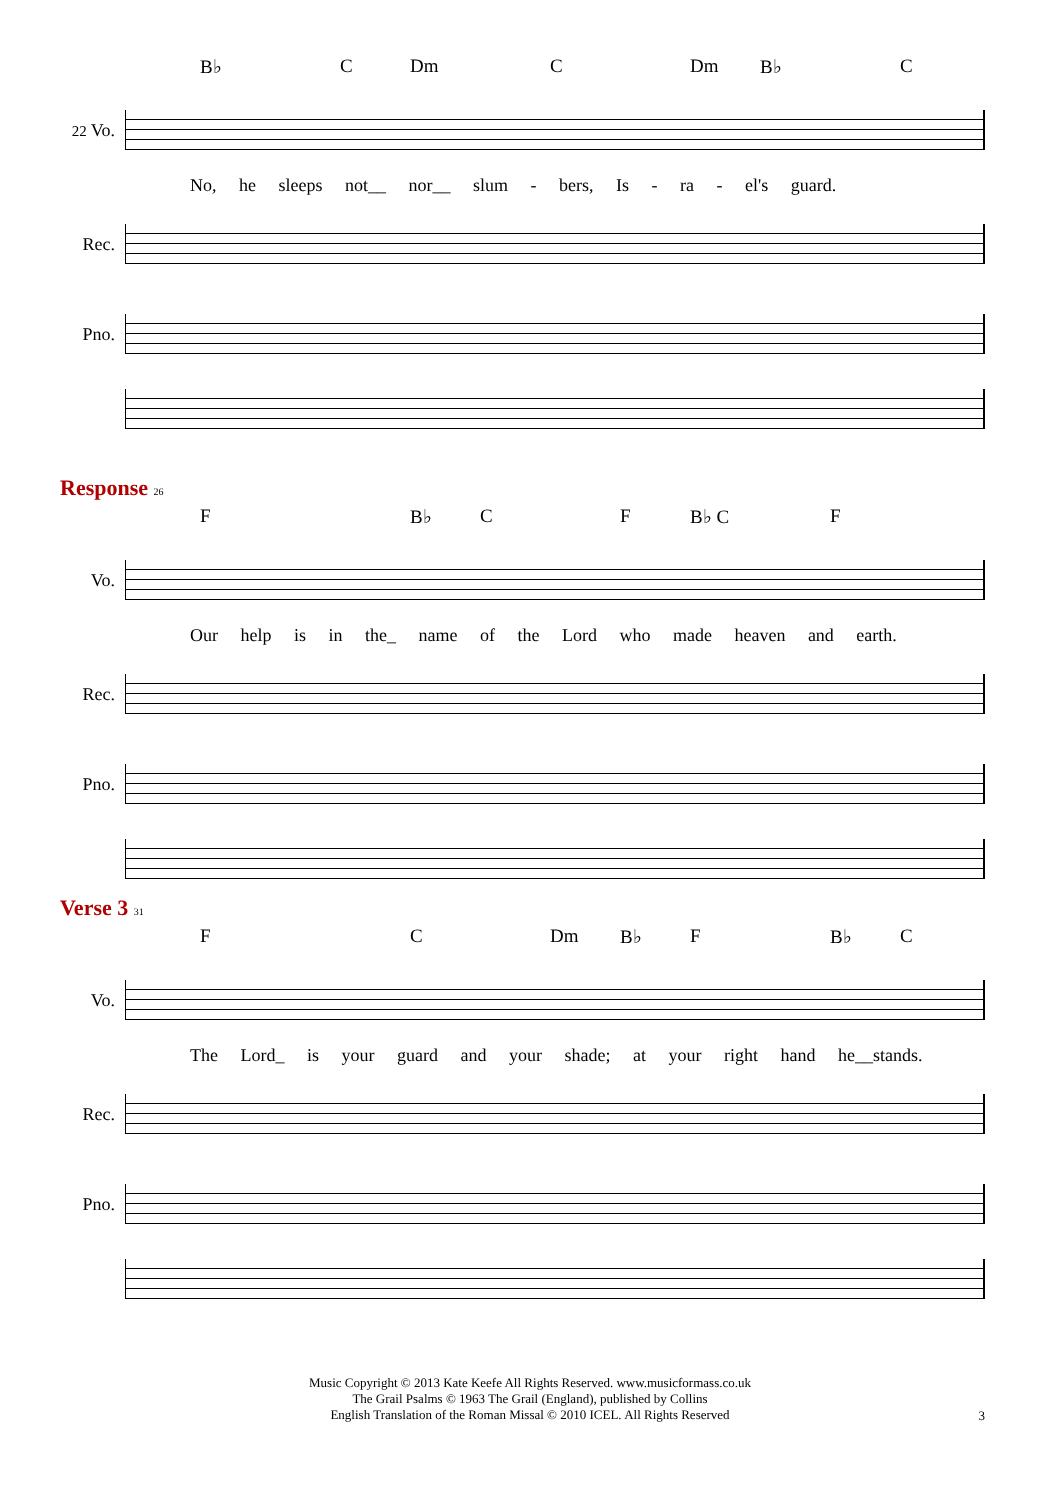B♭ C Dm C Dm B♭ C
22 Vo.
No, he sleeps not__ nor__ slum - bers, Is - ra - el's guard.
Rec.
Pno.
Response 26
F B♭ C F B♭ C F
Vo.
Our help is in the_ name of the Lord who made heaven and earth.
Rec.
Pno.
Verse 3 31
F C Dm B♭ F B♭ C
Vo.
The Lord_ is your guard and your shade; at your right hand he__stands.
Rec.
Pno.
Music Copyright © 2013 Kate Keefe All Rights Reserved. www.musicformass.co.uk
The Grail Psalms © 1963 The Grail (England), published by Collins
English Translation of the Roman Missal © 2010 ICEL. All Rights Reserved
3